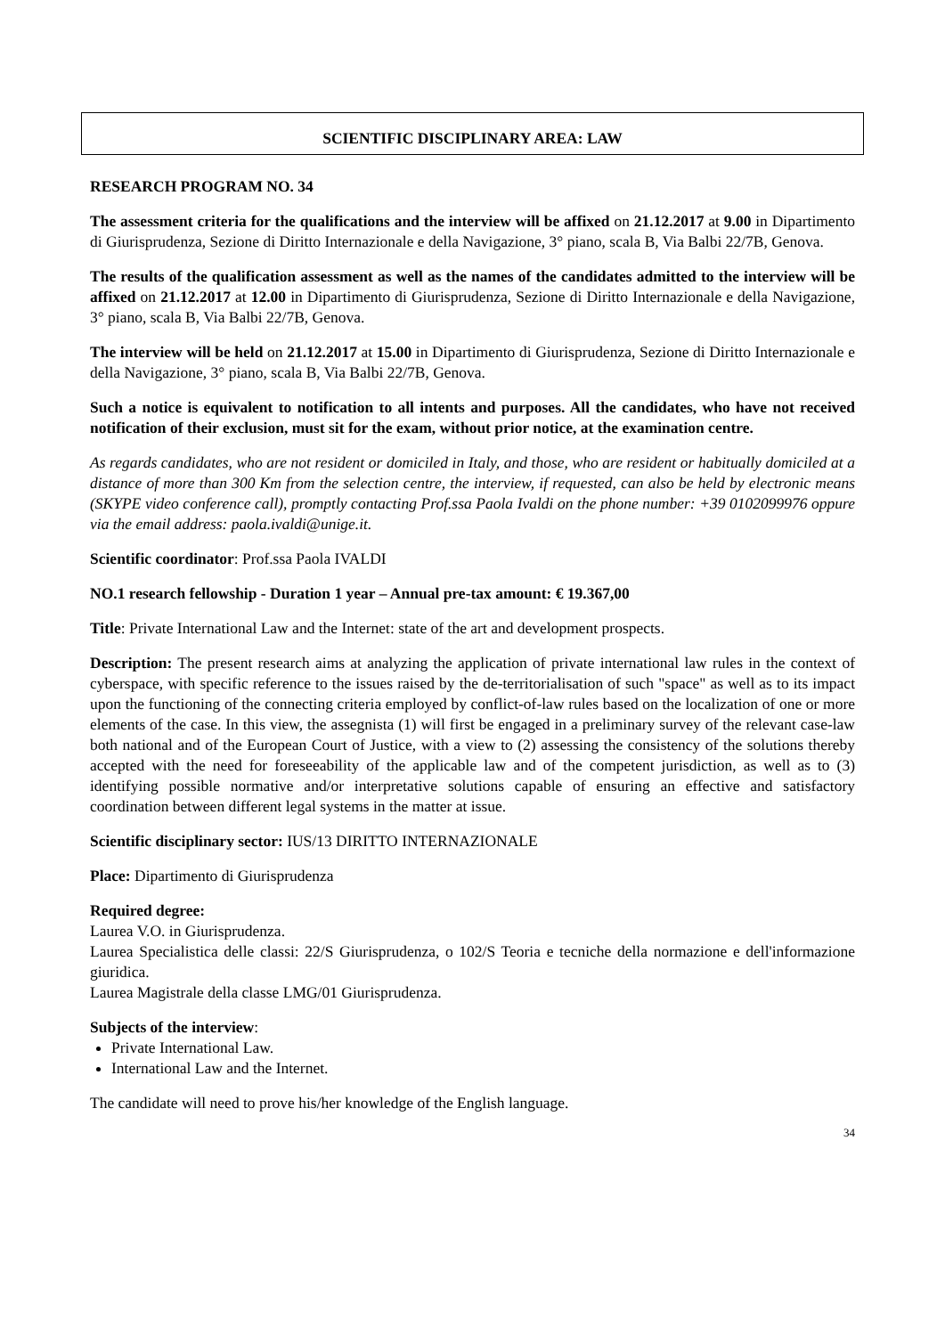SCIENTIFIC DISCIPLINARY AREA: LAW
RESEARCH PROGRAM NO. 34
The assessment criteria for the qualifications and the interview will be affixed on 21.12.2017 at 9.00 in Dipartimento di Giurisprudenza, Sezione di Diritto Internazionale e della Navigazione, 3° piano, scala B, Via Balbi 22/7B, Genova.
The results of the qualification assessment as well as the names of the candidates admitted to the interview will be affixed on 21.12.2017 at 12.00 in Dipartimento di Giurisprudenza, Sezione di Diritto Internazionale e della Navigazione, 3° piano, scala B, Via Balbi 22/7B, Genova.
The interview will be held on 21.12.2017 at 15.00 in Dipartimento di Giurisprudenza, Sezione di Diritto Internazionale e della Navigazione, 3° piano, scala B, Via Balbi 22/7B, Genova.
Such a notice is equivalent to notification to all intents and purposes. All the candidates, who have not received notification of their exclusion, must sit for the exam, without prior notice, at the examination centre.
As regards candidates, who are not resident or domiciled in Italy, and those, who are resident or habitually domiciled at a distance of more than 300 Km from the selection centre, the interview, if requested, can also be held by electronic means (SKYPE video conference call), promptly contacting Prof.ssa Paola Ivaldi on the phone number: +39 0102099976 oppure via the email address: paola.ivaldi@unige.it.
Scientific coordinator: Prof.ssa Paola IVALDI
NO.1 research fellowship - Duration 1 year – Annual pre-tax amount: € 19.367,00
Title: Private International Law and the Internet: state of the art and development prospects.
Description: The present research aims at analyzing the application of private international law rules in the context of cyberspace, with specific reference to the issues raised by the de-territorialisation of such "space" as well as to its impact upon the functioning of the connecting criteria employed by conflict-of-law rules based on the localization of one or more elements of the case. In this view, the assegnista (1) will first be engaged in a preliminary survey of the relevant case-law both national and of the European Court of Justice, with a view to (2) assessing the consistency of the solutions thereby accepted with the need for foreseeability of the applicable law and of the competent jurisdiction, as well as to (3) identifying possible normative and/or interpretative solutions capable of ensuring an effective and satisfactory coordination between different legal systems in the matter at issue.
Scientific disciplinary sector: IUS/13 DIRITTO INTERNAZIONALE
Place: Dipartimento di Giurisprudenza
Required degree:
Laurea V.O. in Giurisprudenza.
Laurea Specialistica delle classi: 22/S Giurisprudenza, o 102/S Teoria e tecniche della normazione e dell'informazione giuridica.
Laurea Magistrale della classe LMG/01 Giurisprudenza.
Subjects of the interview:
Private International Law.
International Law and the Internet.
The candidate will need to prove his/her knowledge of the English language.
34